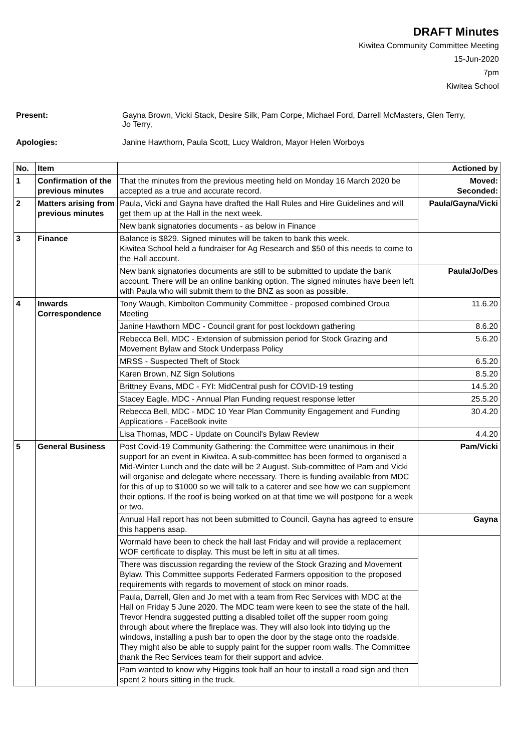DRAFT Minutes
Kiwitea Community Committee Meeting
15-Jun-2020
7pm
Kiwitea School
Present: Gayna Brown, Vicki Stack, Desire Silk, Pam Corpe, Michael Ford, Darrell McMasters, Glen Terry,
Jo Terry,
Apologies: Janine Hawthorn, Paula Scott, Lucy Waldron, Mayor Helen Worboys
| No. | Item | | Actioned by |
| --- | --- | --- | --- |
| 1 | Confirmation of the previous minutes | That the minutes from the previous meeting held on Monday 16 March 2020 be accepted as a true and accurate record. | Moved: Seconded: |
| 2 | Matters arising from previous minutes | Paula, Vicki and Gayna have drafted the Hall Rules and Hire Guidelines and will get them up at the Hall in the next week. | Paula/Gayna/Vicki |
| | | New bank signatories documents - as below in Finance | |
| 3 | Finance | Balance is $829. Signed minutes will be taken to bank this week. Kiwitea School held a fundraiser for Ag Research and $50 of this needs to come to the Hall account. | |
| | | New bank signatories documents are still to be submitted to update the bank account. There will be an online banking option. The signed minutes have been left with Paula who will submit them to the BNZ as soon as possible. | Paula/Jo/Des |
| 4 | Inwards Correspondence | Tony Waugh, Kimbolton Community Committee - proposed combined Oroua Meeting | 11.6.20 |
| | | Janine Hawthorn MDC - Council grant for post lockdown gathering | 8.6.20 |
| | | Rebecca Bell, MDC - Extension of submission period for Stock Grazing and Movement Bylaw and Stock Underpass Policy | 5.6.20 |
| | | MRSS - Suspected Theft of Stock | 6.5.20 |
| | | Karen Brown, NZ Sign Solutions | 8.5.20 |
| | | Brittney Evans, MDC - FYI: MidCentral push for COVID-19 testing | 14.5.20 |
| | | Stacey Eagle, MDC - Annual Plan Funding request response letter | 25.5.20 |
| | | Rebecca Bell, MDC - MDC 10 Year Plan Community Engagement and Funding Applications - FaceBook invite | 30.4.20 |
| | | Lisa Thomas, MDC - Update on Council's Bylaw Review | 4.4.20 |
| 5 | General Business | Post Covid-19 Community Gathering: the Committee were unanimous in their support for an event in Kiwitea. A sub-committee has been formed to organised a Mid-Winter Lunch and the date will be 2 August. Sub-committee of Pam and Vicki will organise and delegate where necessary. There is funding available from MDC for this of up to $1000 so we will talk to a caterer and see how we can supplement their options. If the roof is being worked on at that time we will postpone for a week or two. | Pam/Vicki |
| | | Annual Hall report has not been submitted to Council. Gayna has agreed to ensure this happens asap. | Gayna |
| | | Wormald have been to check the hall last Friday and will provide a replacement WOF certificate to display. This must be left in situ at all times. | |
| | | There was discussion regarding the review of the Stock Grazing and Movement Bylaw. This Committee supports Federated Farmers opposition to the proposed requirements with regards to movement of stock on minor roads. | |
| | | Paula, Darrell, Glen and Jo met with a team from Rec Services with MDC at the Hall on Friday 5 June 2020. The MDC team were keen to see the state of the hall. Trevor Hendra suggested putting a disabled toilet off the supper room going through about where the fireplace was. They will also look into tidying up the windows, installing a push bar to open the door by the stage onto the roadside. They might also be able to supply paint for the supper room walls. The Committee thank the Rec Services team for their support and advice. | |
| | | Pam wanted to know why Higgins took half an hour to install a road sign and then spent 2 hours sitting in the truck. | |